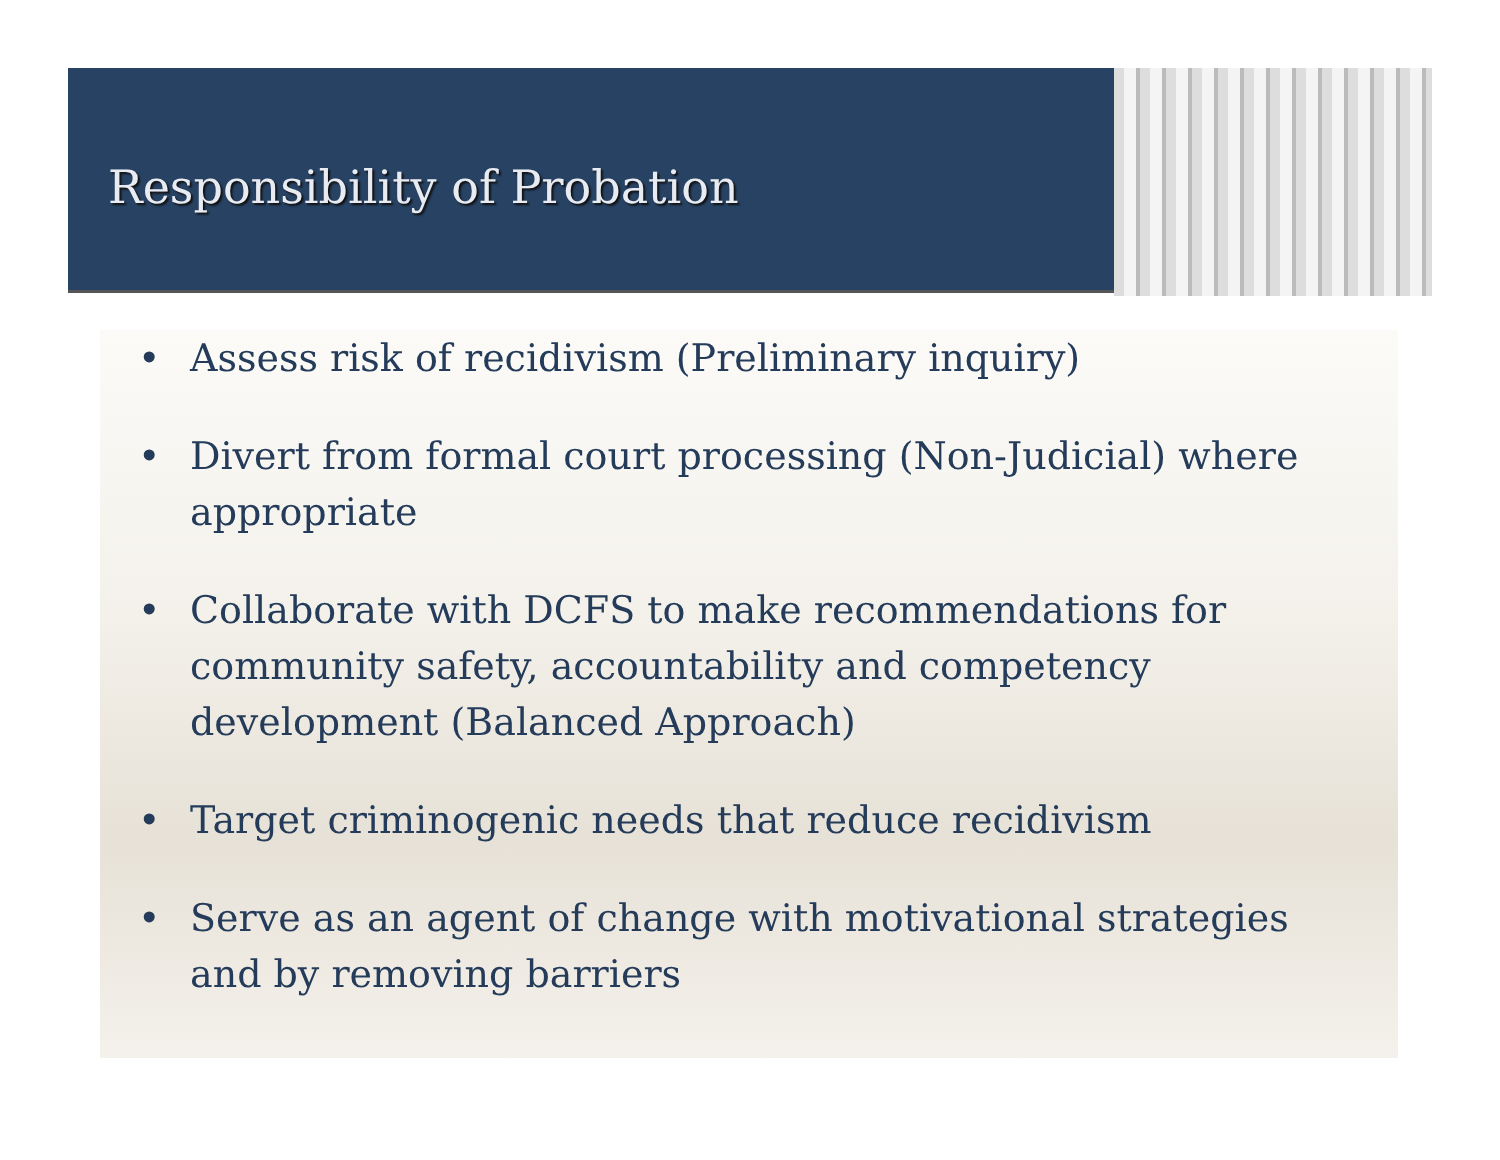Responsibility of Probation
• Assess risk of recidivism (Preliminary inquiry)
• Divert from formal court processing (Non-Judicial) where appropriate
• Collaborate with DCFS to make recommendations for community safety, accountability and competency development (Balanced Approach)
• Target criminogenic needs that reduce recidivism
• Serve as an agent of change with motivational strategies and by removing barriers